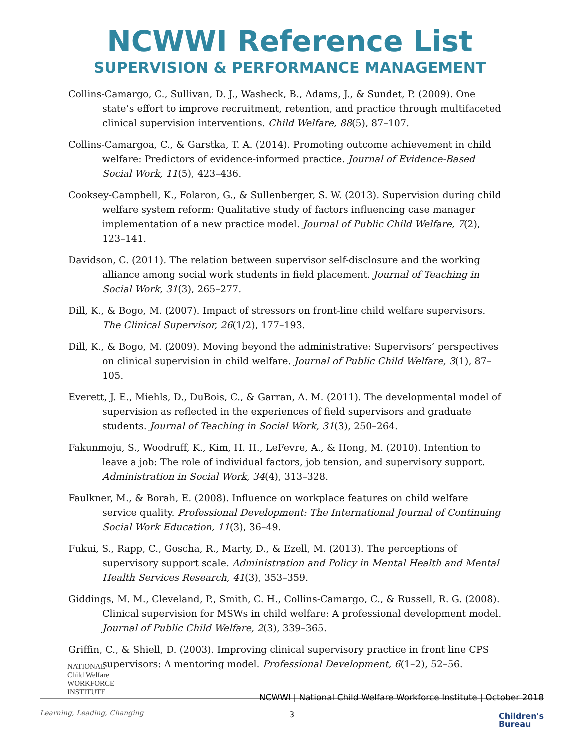NCWWI Reference List
SUPERVISION & PERFORMANCE MANAGEMENT
Collins-Camargo, C., Sullivan, D. J., Washeck, B., Adams, J., & Sundet, P. (2009). One state’s effort to improve recruitment, retention, and practice through multifaceted clinical supervision interventions. Child Welfare, 88(5), 87–107.
Collins-Camargoa, C., & Garstka, T. A. (2014). Promoting outcome achievement in child welfare: Predictors of evidence-informed practice. Journal of Evidence-Based Social Work, 11(5), 423–436.
Cooksey-Campbell, K., Folaron, G., & Sullenberger, S. W. (2013). Supervision during child welfare system reform: Qualitative study of factors influencing case manager implementation of a new practice model. Journal of Public Child Welfare, 7(2), 123–141.
Davidson, C. (2011). The relation between supervisor self-disclosure and the working alliance among social work students in field placement. Journal of Teaching in Social Work, 31(3), 265–277.
Dill, K., & Bogo, M. (2007). Impact of stressors on front-line child welfare supervisors. The Clinical Supervisor, 26(1/2), 177–193.
Dill, K., & Bogo, M. (2009). Moving beyond the administrative: Supervisors’ perspectives on clinical supervision in child welfare. Journal of Public Child Welfare, 3(1), 87–105.
Everett, J. E., Miehls, D., DuBois, C., & Garran, A. M. (2011). The developmental model of supervision as reflected in the experiences of field supervisors and graduate students. Journal of Teaching in Social Work, 31(3), 250–264.
Fakunmoju, S., Woodruff, K., Kim, H. H., LeFevre, A., & Hong, M. (2010). Intention to leave a job: The role of individual factors, job tension, and supervisory support. Administration in Social Work, 34(4), 313–328.
Faulkner, M., & Borah, E. (2008). Influence on workplace features on child welfare service quality. Professional Development: The International Journal of Continuing Social Work Education, 11(3), 36–49.
Fukui, S., Rapp, C., Goscha, R., Marty, D., & Ezell, M. (2013). The perceptions of supervisory support scale. Administration and Policy in Mental Health and Mental Health Services Research, 41(3), 353–359.
Giddings, M. M., Cleveland, P., Smith, C. H., Collins-Camargo, C., & Russell, R. G. (2008). Clinical supervision for MSWs in child welfare: A professional development model. Journal of Public Child Welfare, 2(3), 339–365.
Griffin, C., & Shiell, D. (2003). Improving clinical supervisory practice in front line CPS supervisors: A mentoring model. Professional Development, 6(1–2), 52–56.
NATIONAL
Child Welfare
WORKFORCE
INSTITUTE
NCWWI | National Child Welfare Workforce Institute | October 2018
Learning, Leading, Changing
3
Children's
Bureau